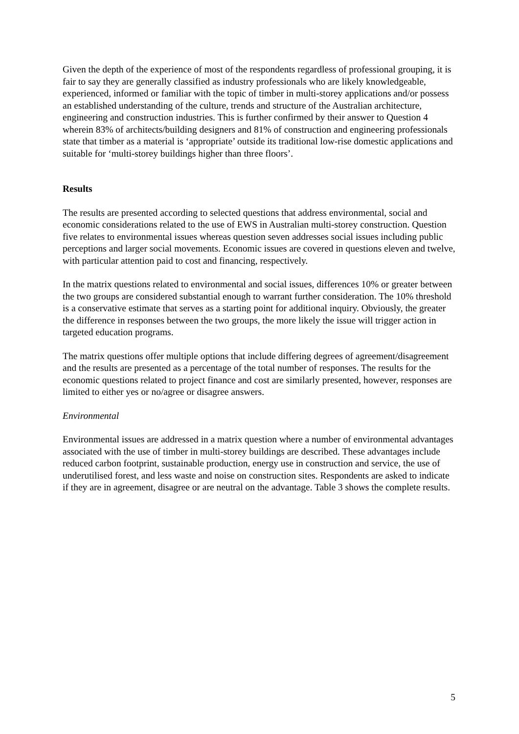Given the depth of the experience of most of the respondents regardless of professional grouping, it is fair to say they are generally classified as industry professionals who are likely knowledgeable, experienced, informed or familiar with the topic of timber in multi-storey applications and/or possess an established understanding of the culture, trends and structure of the Australian architecture, engineering and construction industries. This is further confirmed by their answer to Question 4 wherein 83% of architects/building designers and 81% of construction and engineering professionals state that timber as a material is ‘appropriate’ outside its traditional low-rise domestic applications and suitable for ‘multi-storey buildings higher than three floors’.
Results
The results are presented according to selected questions that address environmental, social and economic considerations related to the use of EWS in Australian multi-storey construction. Question five relates to environmental issues whereas question seven addresses social issues including public perceptions and larger social movements. Economic issues are covered in questions eleven and twelve, with particular attention paid to cost and financing, respectively.
In the matrix questions related to environmental and social issues, differences 10% or greater between the two groups are considered substantial enough to warrant further consideration. The 10% threshold is a conservative estimate that serves as a starting point for additional inquiry. Obviously, the greater the difference in responses between the two groups, the more likely the issue will trigger action in targeted education programs.
The matrix questions offer multiple options that include differing degrees of agreement/disagreement and the results are presented as a percentage of the total number of responses. The results for the economic questions related to project finance and cost are similarly presented, however, responses are limited to either yes or no/agree or disagree answers.
Environmental
Environmental issues are addressed in a matrix question where a number of environmental advantages associated with the use of timber in multi-storey buildings are described. These advantages include reduced carbon footprint, sustainable production, energy use in construction and service, the use of underutilised forest, and less waste and noise on construction sites. Respondents are asked to indicate if they are in agreement, disagree or are neutral on the advantage. Table 3 shows the complete results.
5